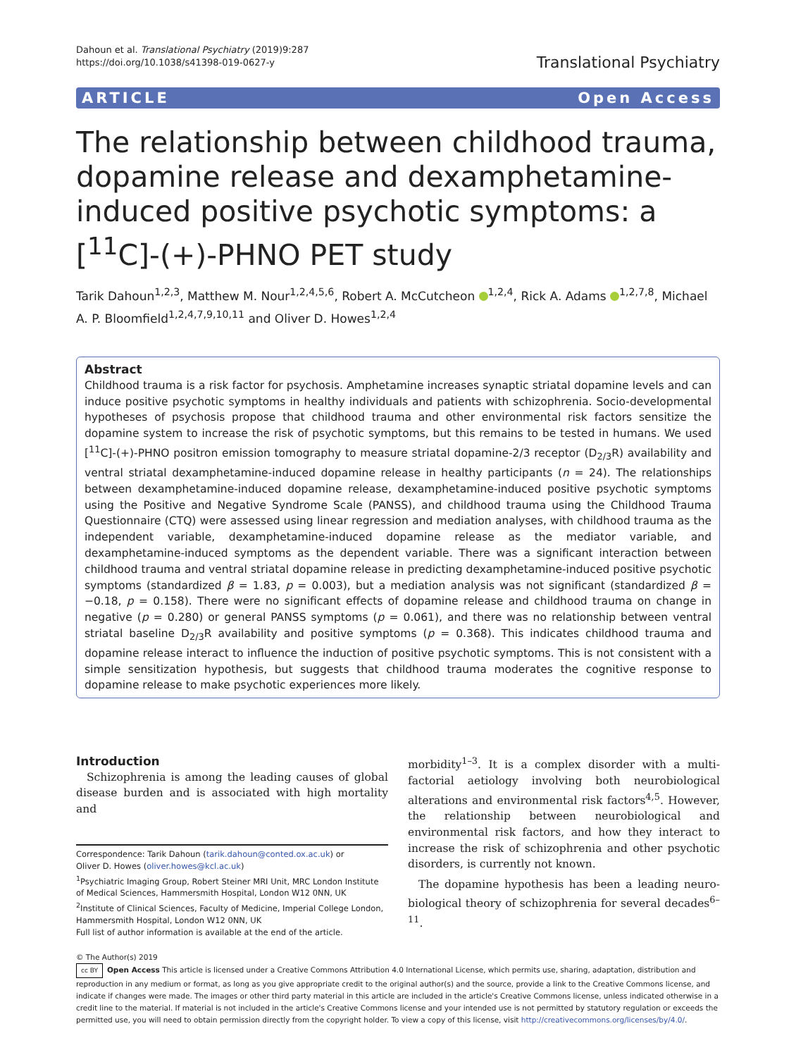Dahoun et al. Translational Psychiatry (2019)9:287
https://doi.org/10.1038/s41398-019-0627-y
Translational Psychiatry
ARTICLE Open Access
The relationship between childhood trauma, dopamine release and dexamphetamine-induced positive psychotic symptoms: a [<sup>11</sup>C]-(+)-PHNO PET study
Tarik Dahoun<sup>1,2,3</sup>, Matthew M. Nour<sup>1,2,4,5,6</sup>, Robert A. McCutcheon <sup>1,2,4</sup>, Rick A. Adams <sup>1,2,7,8</sup>, Michael A. P. Bloomfield<sup>1,2,4,7,9,10,11</sup> and Oliver D. Howes<sup>1,2,4</sup>
Abstract
Childhood trauma is a risk factor for psychosis. Amphetamine increases synaptic striatal dopamine levels and can induce positive psychotic symptoms in healthy individuals and patients with schizophrenia. Socio-developmental hypotheses of psychosis propose that childhood trauma and other environmental risk factors sensitize the dopamine system to increase the risk of psychotic symptoms, but this remains to be tested in humans. We used [<sup>11</sup>C]-(+)-PHNO positron emission tomography to measure striatal dopamine-2/3 receptor (D<sub>2/3</sub>R) availability and ventral striatal dexamphetamine-induced dopamine release in healthy participants (n = 24). The relationships between dexamphetamine-induced dopamine release, dexamphetamine-induced positive psychotic symptoms using the Positive and Negative Syndrome Scale (PANSS), and childhood trauma using the Childhood Trauma Questionnaire (CTQ) were assessed using linear regression and mediation analyses, with childhood trauma as the independent variable, dexamphetamine-induced dopamine release as the mediator variable, and dexamphetamine-induced symptoms as the dependent variable. There was a significant interaction between childhood trauma and ventral striatal dopamine release in predicting dexamphetamine-induced positive psychotic symptoms (standardized β = 1.83, p = 0.003), but a mediation analysis was not significant (standardized β = −0.18, p = 0.158). There were no significant effects of dopamine release and childhood trauma on change in negative (p = 0.280) or general PANSS symptoms (p = 0.061), and there was no relationship between ventral striatal baseline D<sub>2/3</sub>R availability and positive symptoms (p = 0.368). This indicates childhood trauma and dopamine release interact to influence the induction of positive psychotic symptoms. This is not consistent with a simple sensitization hypothesis, but suggests that childhood trauma moderates the cognitive response to dopamine release to make psychotic experiences more likely.
Introduction
Schizophrenia is among the leading causes of global disease burden and is associated with high mortality and
Correspondence: Tarik Dahoun (tarik.dahoun@conted.ox.ac.uk) or
Oliver D. Howes (oliver.howes@kcl.ac.uk)
<sup>1</sup> Psychiatric Imaging Group, Robert Steiner MRI Unit, MRC London Institute of Medical Sciences, Hammersmith Hospital, London W12 0NN, UK
<sup>2</sup> Institute of Clinical Sciences, Faculty of Medicine, Imperial College London, Hammersmith Hospital, London W12 0NN, UK
Full list of author information is available at the end of the article.
morbidity<sup>1–3</sup>. It is a complex disorder with a multi-factorial aetiology involving both neurobiological alterations and environmental risk factors<sup>4,5</sup>. However, the relationship between neurobiological and environmental risk factors, and how they interact to increase the risk of schizophrenia and other psychotic disorders, is currently not known.
The dopamine hypothesis has been a leading neuro-biological theory of schizophrenia for several decades<sup>6–11</sup>.
© The Author(s) 2019
cc BY Open Access This article is licensed under a Creative Commons Attribution 4.0 International License, which permits use, sharing, adaptation, distribution and reproduction in any medium or format, as long as you give appropriate credit to the original author(s) and the source, provide a link to the Creative Commons license, and indicate if changes were made. The images or other third party material in this article are included in the article's Creative Commons license, unless indicated otherwise in a credit line to the material. If material is not included in the article's Creative Commons license and your intended use is not permitted by statutory regulation or exceeds the permitted use, you will need to obtain permission directly from the copyright holder. To view a copy of this license, visit http://creativecommons.org/licenses/by/4.0/.